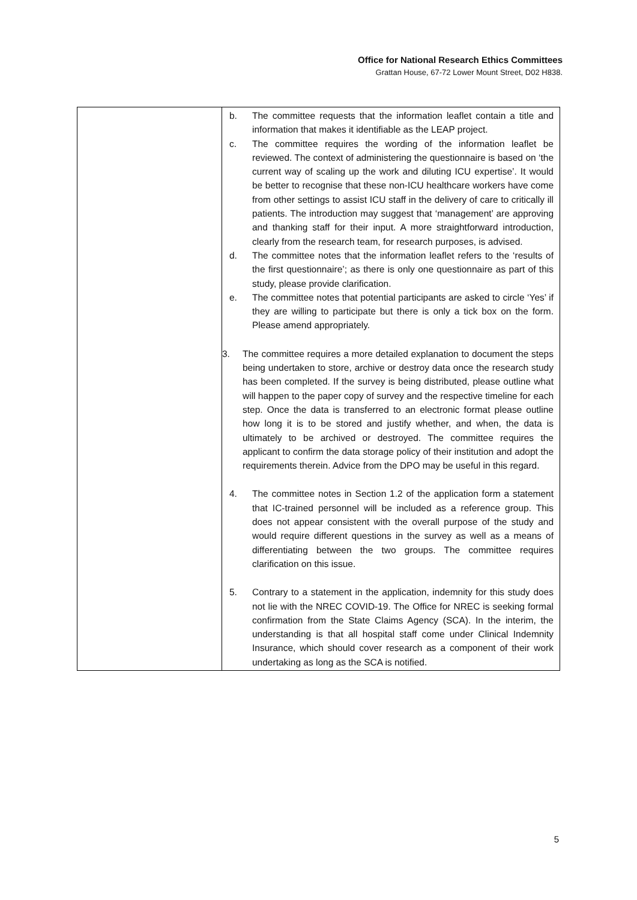Office for National Research Ethics Committees
Grattan House, 67-72 Lower Mount Street, D02 H838.
| | b. The committee requests that the information leaflet contain a title and information that makes it identifiable as the LEAP project. c. The committee requires the wording of the information leaflet be reviewed. The context of administering the questionnaire is based on ‘the current way of scaling up the work and diluting ICU expertise’. It would be better to recognise that these non-ICU healthcare workers have come from other settings to assist ICU staff in the delivery of care to critically ill patients. The introduction may suggest that ‘management’ are approving and thanking staff for their input. A more straightforward introduction, clearly from the research team, for research purposes, is advised. d. The committee notes that the information leaflet refers to the ‘results of the first questionnaire’; as there is only one questionnaire as part of this study, please provide clarification. e. The committee notes that potential participants are asked to circle ‘Yes’ if they are willing to participate but there is only a tick box on the form. Please amend appropriately. 3. The committee requires a more detailed explanation to document the steps being undertaken to store, archive or destroy data once the research study has been completed. If the survey is being distributed, please outline what will happen to the paper copy of survey and the respective timeline for each step. Once the data is transferred to an electronic format please outline how long it is to be stored and justify whether, and when, the data is ultimately to be archived or destroyed. The committee requires the applicant to confirm the data storage policy of their institution and adopt the requirements therein. Advice from the DPO may be useful in this regard. 4. The committee notes in Section 1.2 of the application form a statement that IC-trained personnel will be included as a reference group. This does not appear consistent with the overall purpose of the study and would require different questions in the survey as well as a means of differentiating between the two groups. The committee requires clarification on this issue. 5. Contrary to a statement in the application, indemnity for this study does not lie with the NREC COVID-19. The Office for NREC is seeking formal confirmation from the State Claims Agency (SCA). In the interim, the understanding is that all hospital staff come under Clinical Indemnity Insurance, which should cover research as a component of their work undertaking as long as the SCA is notified. |
5